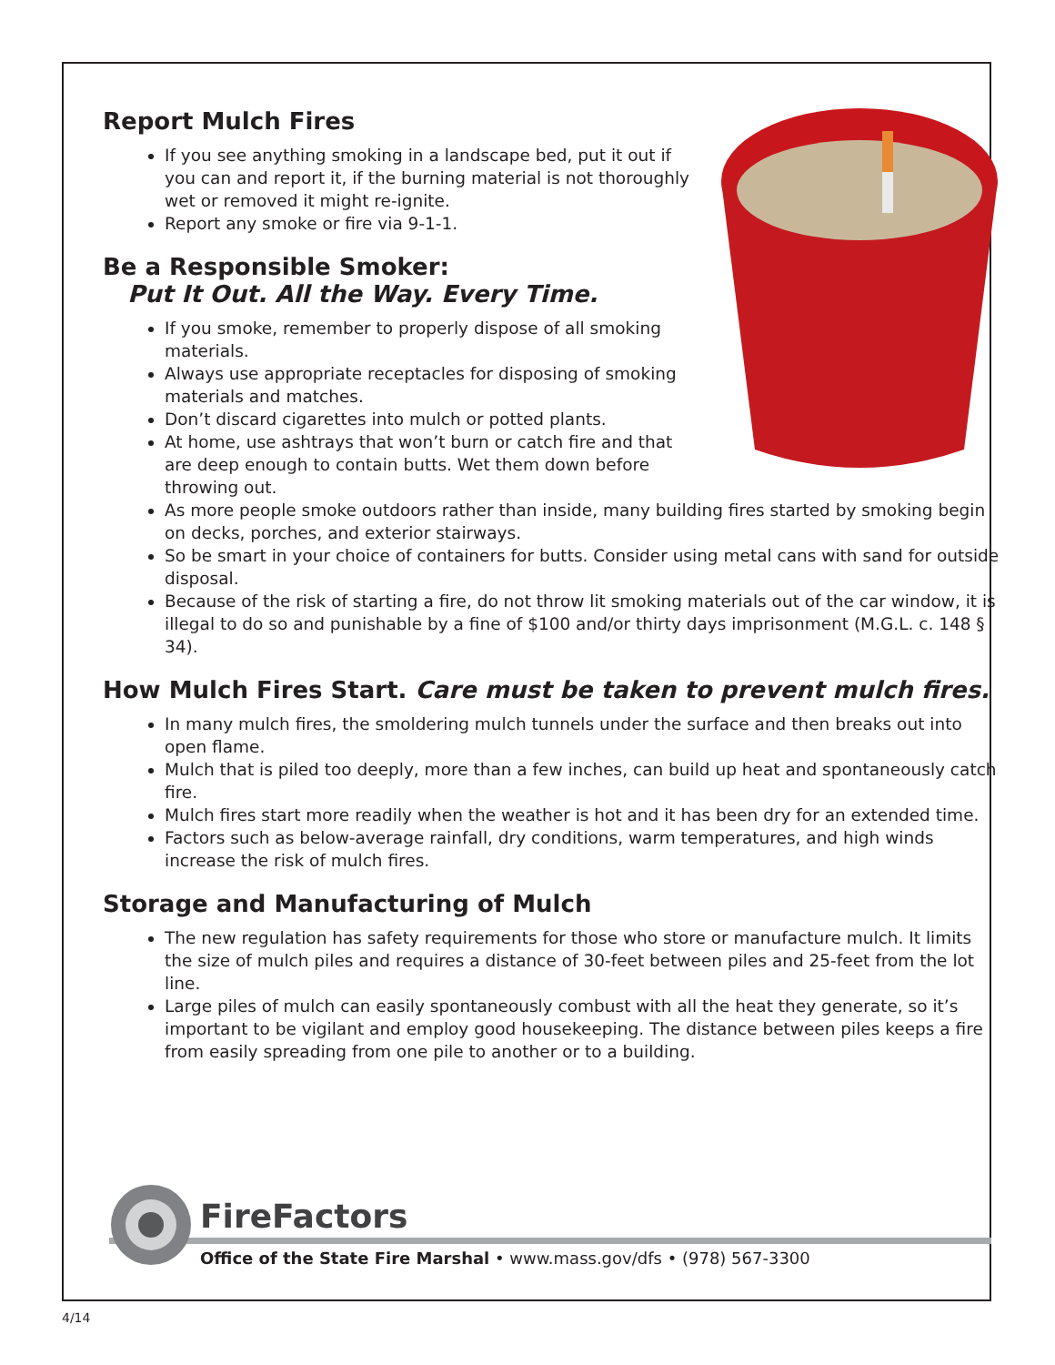Report Mulch Fires
If you see anything smoking in a landscape bed, put it out if you can and report it, if the burning material is not thoroughly wet or removed it might re-ignite.
Report any smoke or fire via 9-1-1.
Be a Responsible Smoker:
Put It Out. All the Way. Every Time.
If you smoke, remember to properly dispose of all smoking materials.
Always use appropriate receptacles for disposing of smoking materials and matches.
Don’t discard cigarettes into mulch or potted plants.
At home, use ashtrays that won’t burn or catch fire and that are deep enough to contain butts. Wet them down before throwing out.
As more people smoke outdoors rather than inside, many building fires started by smoking begin on decks, porches, and exterior stairways.
So be smart in your choice of containers for butts. Consider using metal cans with sand for outside disposal.
Because of the risk of starting a fire, do not throw lit smoking materials out of the car window, it is illegal to do so and punishable by a fine of $100 and/or thirty days imprisonment (M.G.L. c. 148 § 34).
How Mulch Fires Start. Care must be taken to prevent mulch fires.
In many mulch fires, the smoldering mulch tunnels under the surface and then breaks out into open flame.
Mulch that is piled too deeply, more than a few inches, can build up heat and spontaneously catch fire.
Mulch fires start more readily when the weather is hot and it has been dry for an extended time.
Factors such as below-average rainfall, dry conditions, warm temperatures, and high winds increase the risk of mulch fires.
Storage and Manufacturing of Mulch
The new regulation has safety requirements for those who store or manufacture mulch. It limits the size of mulch piles and requires a distance of 30-feet between piles and 25-feet from the lot line.
Large piles of mulch can easily spontaneously combust with all the heat they generate, so it’s important to be vigilant and employ good housekeeping. The distance between piles keeps a fire from easily spreading from one pile to another or to a building.
FireFactors
Office of the State Fire Marshal • www.mass.gov/dfs • (978) 567-3300
4/14